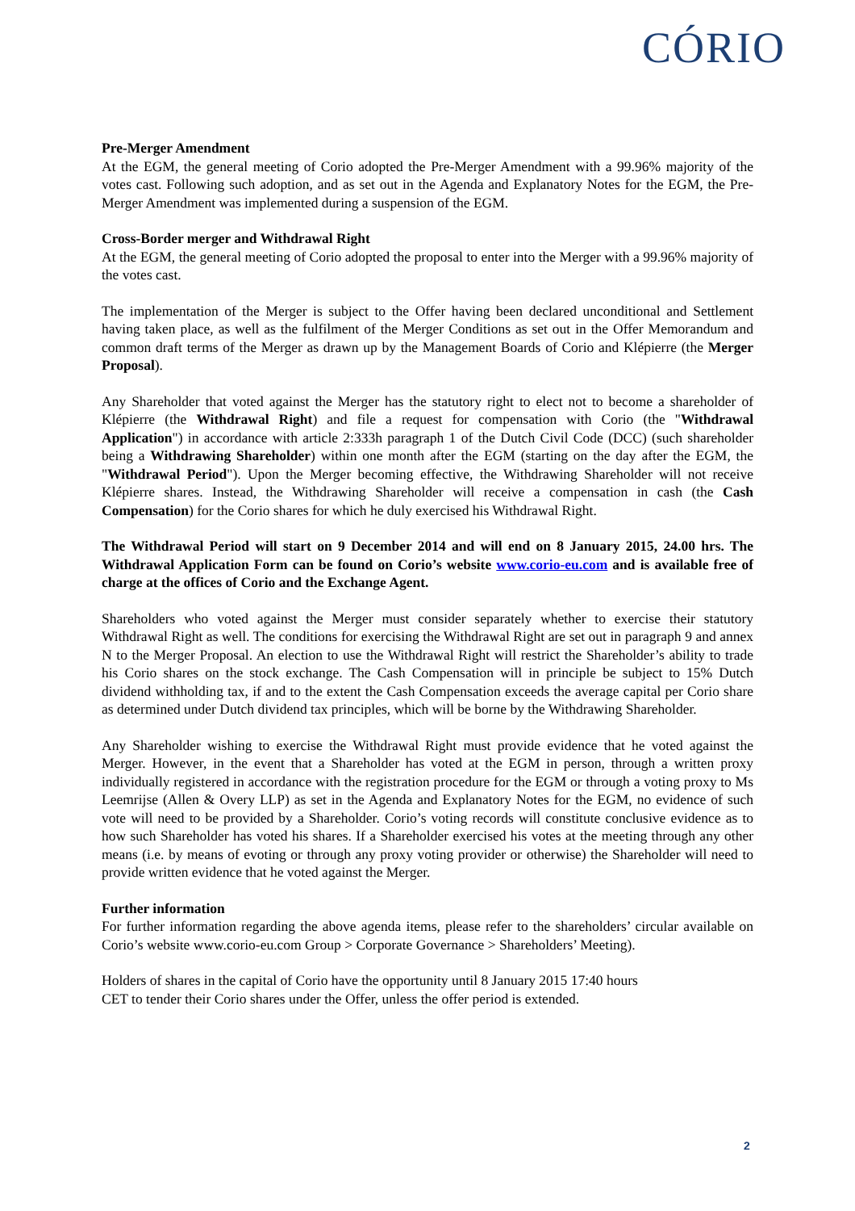CÓRIO
Pre-Merger Amendment
At the EGM, the general meeting of Corio adopted the Pre-Merger Amendment with a 99.96% majority of the votes cast. Following such adoption, and as set out in the Agenda and Explanatory Notes for the EGM, the Pre-Merger Amendment was implemented during a suspension of the EGM.
Cross-Border merger and Withdrawal Right
At the EGM, the general meeting of Corio adopted the proposal to enter into the Merger with a 99.96% majority of the votes cast.
The implementation of the Merger is subject to the Offer having been declared unconditional and Settlement having taken place, as well as the fulfilment of the Merger Conditions as set out in the Offer Memorandum and common draft terms of the Merger as drawn up by the Management Boards of Corio and Klépierre (the Merger Proposal).
Any Shareholder that voted against the Merger has the statutory right to elect not to become a shareholder of Klépierre (the Withdrawal Right) and file a request for compensation with Corio (the "Withdrawal Application") in accordance with article 2:333h paragraph 1 of the Dutch Civil Code (DCC) (such shareholder being a Withdrawing Shareholder) within one month after the EGM (starting on the day after the EGM, the "Withdrawal Period"). Upon the Merger becoming effective, the Withdrawing Shareholder will not receive Klépierre shares. Instead, the Withdrawing Shareholder will receive a compensation in cash (the Cash Compensation) for the Corio shares for which he duly exercised his Withdrawal Right.
The Withdrawal Period will start on 9 December 2014 and will end on 8 January 2015, 24.00 hrs. The Withdrawal Application Form can be found on Corio’s website www.corio-eu.com and is available free of charge at the offices of Corio and the Exchange Agent.
Shareholders who voted against the Merger must consider separately whether to exercise their statutory Withdrawal Right as well. The conditions for exercising the Withdrawal Right are set out in paragraph 9 and annex N to the Merger Proposal. An election to use the Withdrawal Right will restrict the Shareholder’s ability to trade his Corio shares on the stock exchange. The Cash Compensation will in principle be subject to 15% Dutch dividend withholding tax, if and to the extent the Cash Compensation exceeds the average capital per Corio share as determined under Dutch dividend tax principles, which will be borne by the Withdrawing Shareholder.
Any Shareholder wishing to exercise the Withdrawal Right must provide evidence that he voted against the Merger. However, in the event that a Shareholder has voted at the EGM in person, through a written proxy individually registered in accordance with the registration procedure for the EGM or through a voting proxy to Ms Leemrijse (Allen & Overy LLP) as set in the Agenda and Explanatory Notes for the EGM, no evidence of such vote will need to be provided by a Shareholder. Corio’s voting records will constitute conclusive evidence as to how such Shareholder has voted his shares. If a Shareholder exercised his votes at the meeting through any other means (i.e. by means of evoting or through any proxy voting provider or otherwise) the Shareholder will need to provide written evidence that he voted against the Merger.
Further information
For further information regarding the above agenda items, please refer to the shareholders’ circular available on Corio’s website www.corio-eu.com Group > Corporate Governance > Shareholders’ Meeting).
Holders of shares in the capital of Corio have the opportunity until 8 January 2015 17:40 hours
CET to tender their Corio shares under the Offer, unless the offer period is extended.
2